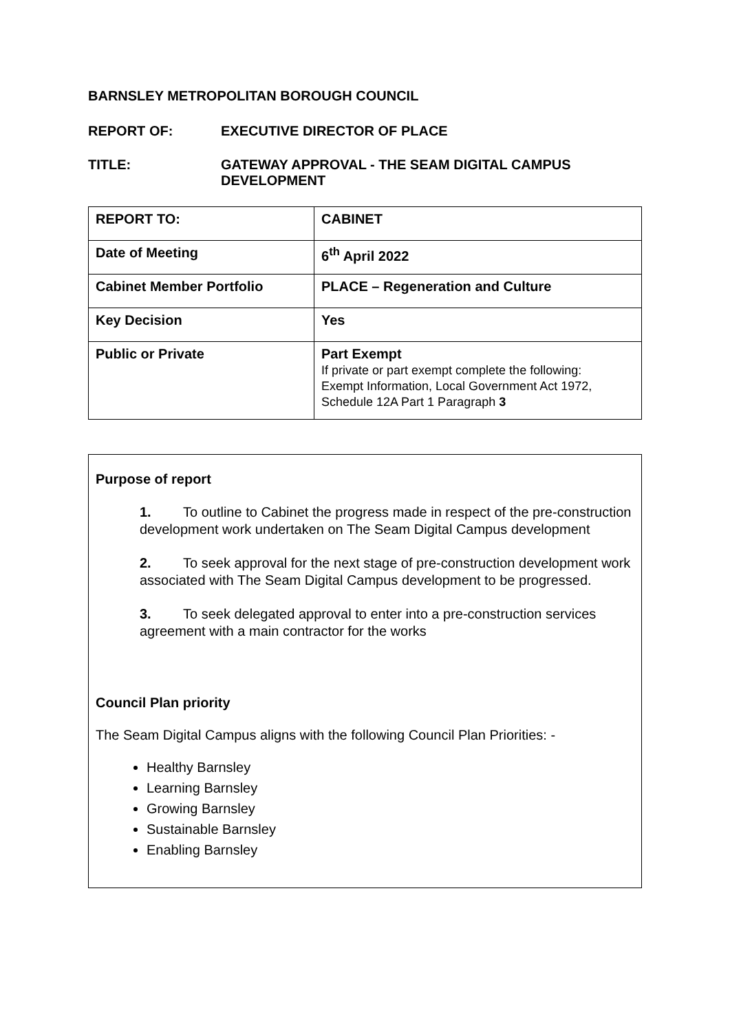BARNSLEY METROPOLITAN BOROUGH COUNCIL
REPORT OF: EXECUTIVE DIRECTOR OF PLACE
TITLE: GATEWAY APPROVAL - THE SEAM DIGITAL CAMPUS
DEVELOPMENT
| REPORT TO: | CABINET |
| Date of Meeting | 6<sup>th</sup> April 2022 |
| Cabinet Member Portfolio | PLACE – Regeneration and Culture |
| Key Decision | Yes |
| Public or Private | Part Exempt If private or part exempt complete the following: Exempt Information, Local Government Act 1972, Schedule 12A Part 1 Paragraph 3 |
Purpose of report
1. To outline to Cabinet the progress made in respect of the pre-construction development work undertaken on The Seam Digital Campus development
2. To seek approval for the next stage of pre-construction development work associated with The Seam Digital Campus development to be progressed.
3. To seek delegated approval to enter into a pre-construction services agreement with a main contractor for the works
Council Plan priority
The Seam Digital Campus aligns with the following Council Plan Priorities: -
Healthy Barnsley
Learning Barnsley
Growing Barnsley
Sustainable Barnsley
Enabling Barnsley